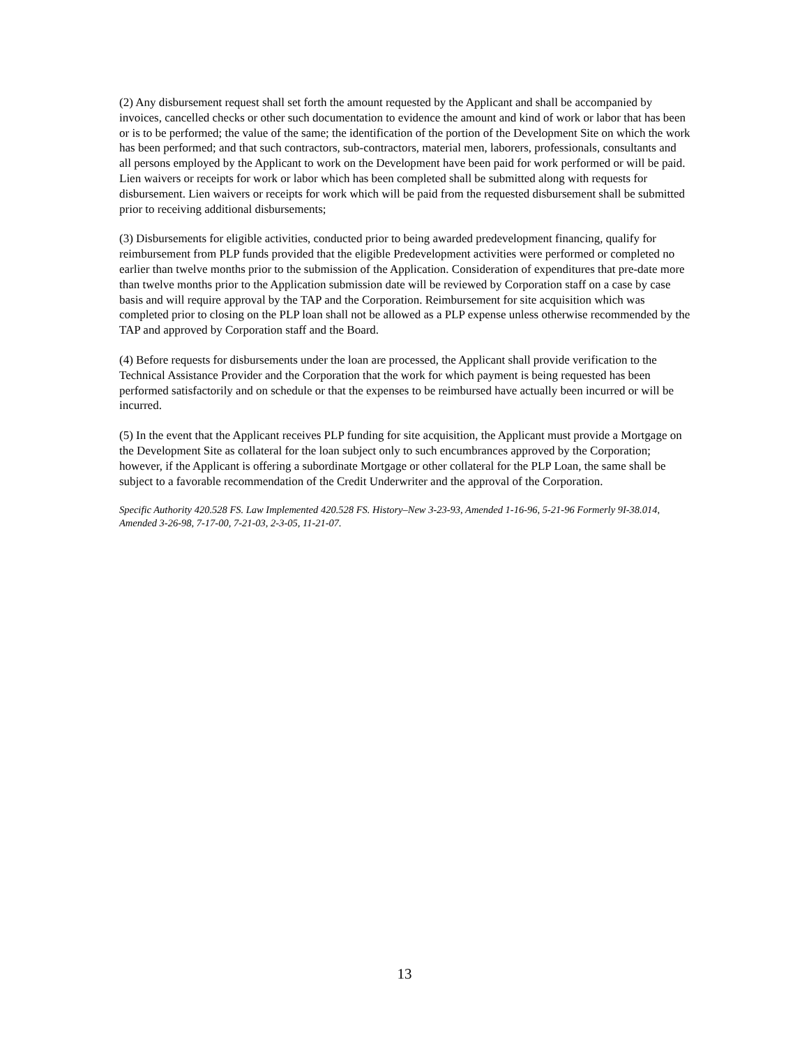(2) Any disbursement request shall set forth the amount requested by the Applicant and shall be accompanied by invoices, cancelled checks or other such documentation to evidence the amount and kind of work or labor that has been or is to be performed; the value of the same; the identification of the portion of the Development Site on which the work has been performed; and that such contractors, sub-contractors, material men, laborers, professionals, consultants and all persons employed by the Applicant to work on the Development have been paid for work performed or will be paid. Lien waivers or receipts for work or labor which has been completed shall be submitted along with requests for disbursement. Lien waivers or receipts for work which will be paid from the requested disbursement shall be submitted prior to receiving additional disbursements;
(3) Disbursements for eligible activities, conducted prior to being awarded predevelopment financing, qualify for reimbursement from PLP funds provided that the eligible Predevelopment activities were performed or completed no earlier than twelve months prior to the submission of the Application. Consideration of expenditures that pre-date more than twelve months prior to the Application submission date will be reviewed by Corporation staff on a case by case basis and will require approval by the TAP and the Corporation. Reimbursement for site acquisition which was completed prior to closing on the PLP loan shall not be allowed as a PLP expense unless otherwise recommended by the TAP and approved by Corporation staff and the Board.
(4) Before requests for disbursements under the loan are processed, the Applicant shall provide verification to the Technical Assistance Provider and the Corporation that the work for which payment is being requested has been performed satisfactorily and on schedule or that the expenses to be reimbursed have actually been incurred or will be incurred.
(5) In the event that the Applicant receives PLP funding for site acquisition, the Applicant must provide a Mortgage on the Development Site as collateral for the loan subject only to such encumbrances approved by the Corporation; however, if the Applicant is offering a subordinate Mortgage or other collateral for the PLP Loan, the same shall be subject to a favorable recommendation of the Credit Underwriter and the approval of the Corporation.
Specific Authority 420.528 FS. Law Implemented 420.528 FS. History–New 3-23-93, Amended 1-16-96, 5-21-96 Formerly 9I-38.014, Amended 3-26-98, 7-17-00, 7-21-03, 2-3-05, 11-21-07.
13